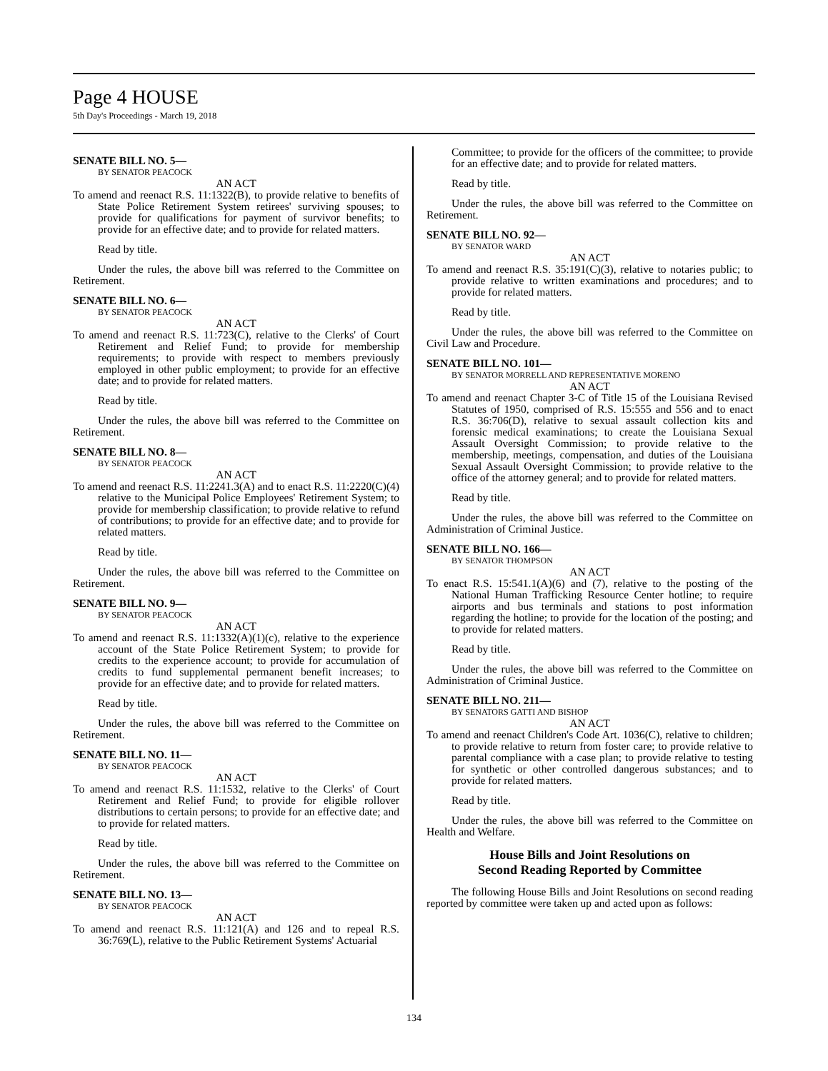Page 4 HOUSE
5th Day's Proceedings - March 19, 2018
SENATE BILL NO. 5—
BY SENATOR PEACOCK
AN ACT
To amend and reenact R.S. 11:1322(B), to provide relative to benefits of State Police Retirement System retirees' surviving spouses; to provide for qualifications for payment of survivor benefits; to provide for an effective date; and to provide for related matters.
Read by title.
Under the rules, the above bill was referred to the Committee on Retirement.
SENATE BILL NO. 6—
BY SENATOR PEACOCK
AN ACT
To amend and reenact R.S. 11:723(C), relative to the Clerks' of Court Retirement and Relief Fund; to provide for membership requirements; to provide with respect to members previously employed in other public employment; to provide for an effective date; and to provide for related matters.
Read by title.
Under the rules, the above bill was referred to the Committee on Retirement.
SENATE BILL NO. 8—
BY SENATOR PEACOCK
AN ACT
To amend and reenact R.S. 11:2241.3(A) and to enact R.S. 11:2220(C)(4) relative to the Municipal Police Employees' Retirement System; to provide for membership classification; to provide relative to refund of contributions; to provide for an effective date; and to provide for related matters.
Read by title.
Under the rules, the above bill was referred to the Committee on Retirement.
SENATE BILL NO. 9—
BY SENATOR PEACOCK
AN ACT
To amend and reenact R.S. 11:1332(A)(1)(c), relative to the experience account of the State Police Retirement System; to provide for credits to the experience account; to provide for accumulation of credits to fund supplemental permanent benefit increases; to provide for an effective date; and to provide for related matters.
Read by title.
Under the rules, the above bill was referred to the Committee on Retirement.
SENATE BILL NO. 11—
BY SENATOR PEACOCK
AN ACT
To amend and reenact R.S. 11:1532, relative to the Clerks' of Court Retirement and Relief Fund; to provide for eligible rollover distributions to certain persons; to provide for an effective date; and to provide for related matters.
Read by title.
Under the rules, the above bill was referred to the Committee on Retirement.
SENATE BILL NO. 13—
BY SENATOR PEACOCK
AN ACT
To amend and reenact R.S. 11:121(A) and 126 and to repeal R.S. 36:769(L), relative to the Public Retirement Systems' Actuarial
Committee; to provide for the officers of the committee; to provide for an effective date; and to provide for related matters.
Read by title.
Under the rules, the above bill was referred to the Committee on Retirement.
SENATE BILL NO. 92—
BY SENATOR WARD
AN ACT
To amend and reenact R.S. 35:191(C)(3), relative to notaries public; to provide relative to written examinations and procedures; and to provide for related matters.
Read by title.
Under the rules, the above bill was referred to the Committee on Civil Law and Procedure.
SENATE BILL NO. 101—
BY SENATOR MORRELL AND REPRESENTATIVE MORENO
AN ACT
To amend and reenact Chapter 3-C of Title 15 of the Louisiana Revised Statutes of 1950, comprised of R.S. 15:555 and 556 and to enact R.S. 36:706(D), relative to sexual assault collection kits and forensic medical examinations; to create the Louisiana Sexual Assault Oversight Commission; to provide relative to the membership, meetings, compensation, and duties of the Louisiana Sexual Assault Oversight Commission; to provide relative to the office of the attorney general; and to provide for related matters.
Read by title.
Under the rules, the above bill was referred to the Committee on Administration of Criminal Justice.
SENATE BILL NO. 166—
BY SENATOR THOMPSON
AN ACT
To enact R.S. 15:541.1(A)(6) and (7), relative to the posting of the National Human Trafficking Resource Center hotline; to require airports and bus terminals and stations to post information regarding the hotline; to provide for the location of the posting; and to provide for related matters.
Read by title.
Under the rules, the above bill was referred to the Committee on Administration of Criminal Justice.
SENATE BILL NO. 211—
BY SENATORS GATTI AND BISHOP
AN ACT
To amend and reenact Children's Code Art. 1036(C), relative to children; to provide relative to return from foster care; to provide relative to parental compliance with a case plan; to provide relative to testing for synthetic or other controlled dangerous substances; and to provide for related matters.
Read by title.
Under the rules, the above bill was referred to the Committee on Health and Welfare.
House Bills and Joint Resolutions on
Second Reading Reported by Committee
The following House Bills and Joint Resolutions on second reading reported by committee were taken up and acted upon as follows:
134